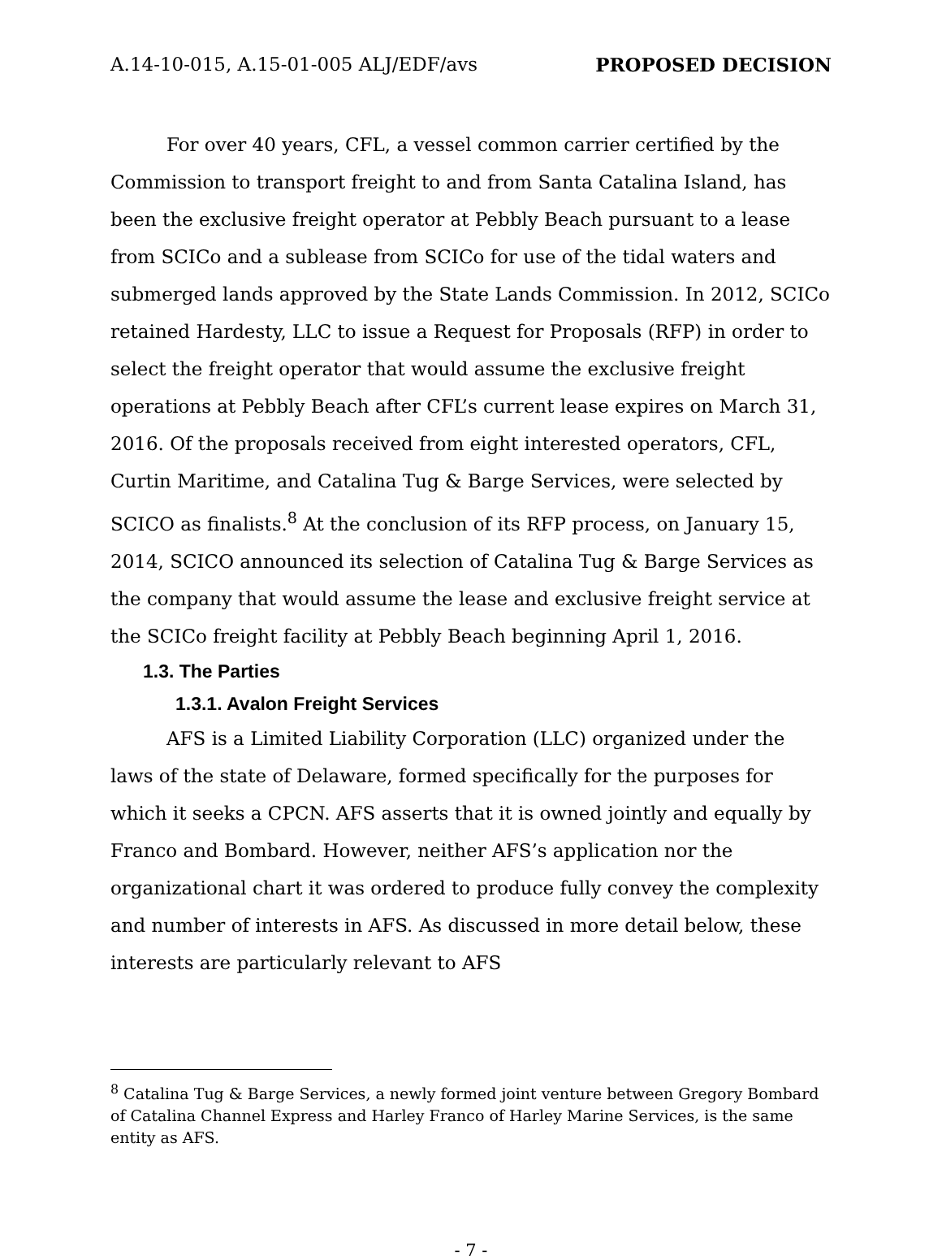A.14-10-015, A.15-01-005 ALJ/EDF/avs PROPOSED DECISION
For over 40 years, CFL, a vessel common carrier certified by the Commission to transport freight to and from Santa Catalina Island, has been the exclusive freight operator at Pebbly Beach pursuant to a lease from SCICo and a sublease from SCICo for use of the tidal waters and submerged lands approved by the State Lands Commission. In 2012, SCICo retained Hardesty, LLC to issue a Request for Proposals (RFP) in order to select the freight operator that would assume the exclusive freight operations at Pebbly Beach after CFL’s current lease expires on March 31, 2016. Of the proposals received from eight interested operators, CFL, Curtin Maritime, and Catalina Tug & Barge Services, were selected by SCICO as finalists.<sup>8</sup> At the conclusion of its RFP process, on January 15, 2014, SCICO announced its selection of Catalina Tug & Barge Services as the company that would assume the lease and exclusive freight service at the SCICo freight facility at Pebbly Beach beginning April 1, 2016.
1.3. The Parties
1.3.1. Avalon Freight Services
AFS is a Limited Liability Corporation (LLC) organized under the laws of the state of Delaware, formed specifically for the purposes for which it seeks a CPCN. AFS asserts that it is owned jointly and equally by Franco and Bombard. However, neither AFS’s application nor the organizational chart it was ordered to produce fully convey the complexity and number of interests in AFS. As discussed in more detail below, these interests are particularly relevant to AFS
<sup>8</sup> Catalina Tug & Barge Services, a newly formed joint venture between Gregory Bombard of Catalina Channel Express and Harley Franco of Harley Marine Services, is the same entity as AFS.
- 7 -